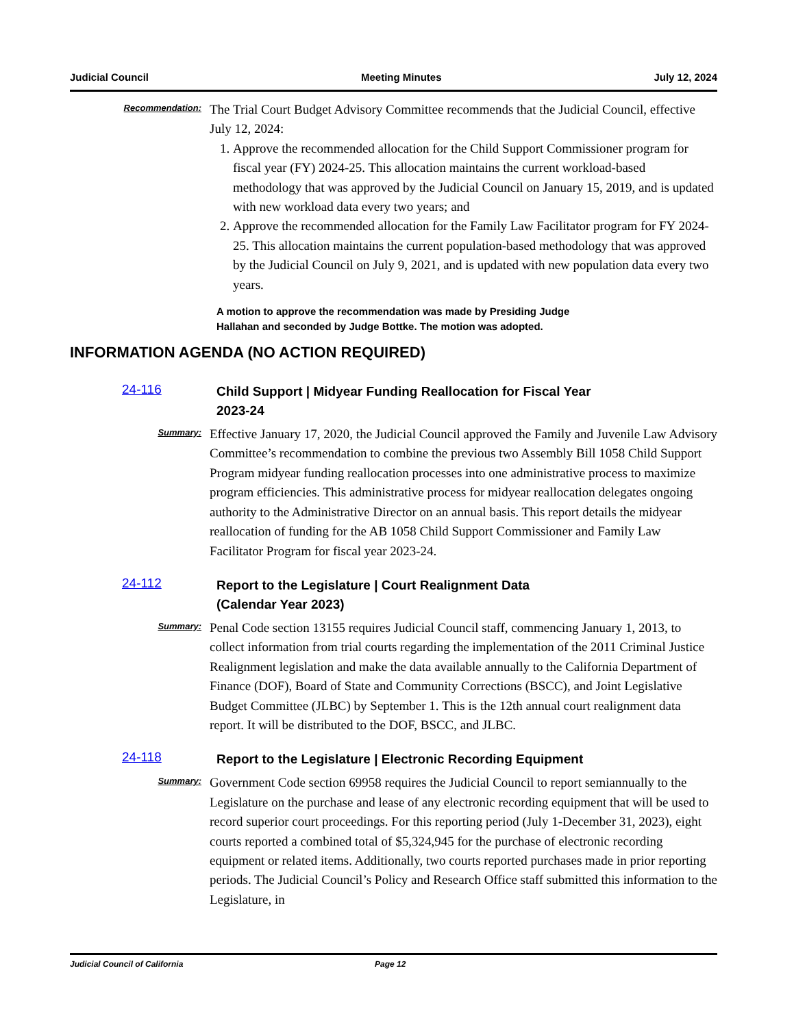Judicial Council Meeting Minutes July 12, 2024
Recommendation:
The Trial Court Budget Advisory Committee recommends that the Judicial Council, effective July 12, 2024:
1. Approve the recommended allocation for the Child Support Commissioner program for fiscal year (FY) 2024-25. This allocation maintains the current workload-based methodology that was approved by the Judicial Council on January 15, 2019, and is updated with new workload data every two years; and
2. Approve the recommended allocation for the Family Law Facilitator program for FY 2024-25. This allocation maintains the current population-based methodology that was approved by the Judicial Council on July 9, 2021, and is updated with new population data every two years.
A motion to approve the recommendation was made by Presiding Judge
Hallahan and seconded by Judge Bottke. The motion was adopted.
INFORMATION AGENDA (NO ACTION REQUIRED)
24-116 Child Support | Midyear Funding Reallocation for Fiscal Year
2023-24
Summary:
Effective January 17, 2020, the Judicial Council approved the Family and Juvenile Law Advisory Committee’s recommendation to combine the previous two Assembly Bill 1058 Child Support Program midyear funding reallocation processes into one administrative process to maximize program efficiencies. This administrative process for midyear reallocation delegates ongoing authority to the Administrative Director on an annual basis. This report details the midyear reallocation of funding for the AB 1058 Child Support Commissioner and Family Law Facilitator Program for fiscal year 2023-24.
24-112 Report to the Legislature | Court Realignment Data
(Calendar Year 2023)
Summary:
Penal Code section 13155 requires Judicial Council staff, commencing January 1, 2013, to collect information from trial courts regarding the implementation of the 2011 Criminal Justice Realignment legislation and make the data available annually to the California Department of Finance (DOF), Board of State and Community Corrections (BSCC), and Joint Legislative Budget Committee (JLBC) by September 1. This is the 12th annual court realignment data report. It will be distributed to the DOF, BSCC, and JLBC.
24-118 Report to the Legislature | Electronic Recording Equipment
Summary:
Government Code section 69958 requires the Judicial Council to report semiannually to the Legislature on the purchase and lease of any electronic recording equipment that will be used to record superior court proceedings. For this reporting period (July 1-December 31, 2023), eight courts reported a combined total of $5,324,945 for the purchase of electronic recording equipment or related items. Additionally, two courts reported purchases made in prior reporting periods. The Judicial Council’s Policy and Research Office staff submitted this information to the Legislature, in
Judicial Council of California Page 12